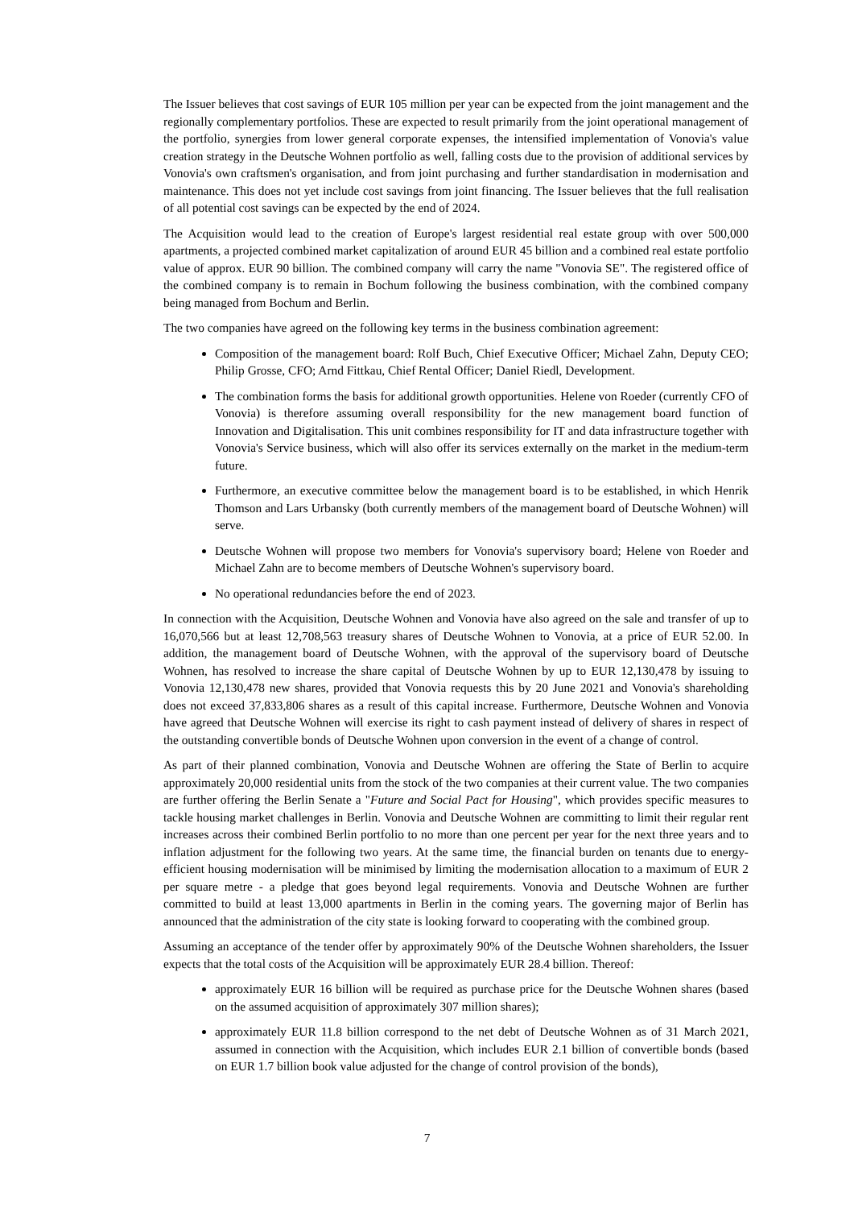The Issuer believes that cost savings of EUR 105 million per year can be expected from the joint management and the regionally complementary portfolios. These are expected to result primarily from the joint operational management of the portfolio, synergies from lower general corporate expenses, the intensified implementation of Vonovia's value creation strategy in the Deutsche Wohnen portfolio as well, falling costs due to the provision of additional services by Vonovia's own craftsmen's organisation, and from joint purchasing and further standardisation in modernisation and maintenance. This does not yet include cost savings from joint financing. The Issuer believes that the full realisation of all potential cost savings can be expected by the end of 2024.
The Acquisition would lead to the creation of Europe's largest residential real estate group with over 500,000 apartments, a projected combined market capitalization of around EUR 45 billion and a combined real estate portfolio value of approx. EUR 90 billion. The combined company will carry the name "Vonovia SE". The registered office of the combined company is to remain in Bochum following the business combination, with the combined company being managed from Bochum and Berlin.
The two companies have agreed on the following key terms in the business combination agreement:
Composition of the management board: Rolf Buch, Chief Executive Officer; Michael Zahn, Deputy CEO; Philip Grosse, CFO; Arnd Fittkau, Chief Rental Officer; Daniel Riedl, Development.
The combination forms the basis for additional growth opportunities. Helene von Roeder (currently CFO of Vonovia) is therefore assuming overall responsibility for the new management board function of Innovation and Digitalisation. This unit combines responsibility for IT and data infrastructure together with Vonovia's Service business, which will also offer its services externally on the market in the medium-term future.
Furthermore, an executive committee below the management board is to be established, in which Henrik Thomson and Lars Urbansky (both currently members of the management board of Deutsche Wohnen) will serve.
Deutsche Wohnen will propose two members for Vonovia's supervisory board; Helene von Roeder and Michael Zahn are to become members of Deutsche Wohnen's supervisory board.
No operational redundancies before the end of 2023.
In connection with the Acquisition, Deutsche Wohnen and Vonovia have also agreed on the sale and transfer of up to 16,070,566 but at least 12,708,563 treasury shares of Deutsche Wohnen to Vonovia, at a price of EUR 52.00. In addition, the management board of Deutsche Wohnen, with the approval of the supervisory board of Deutsche Wohnen, has resolved to increase the share capital of Deutsche Wohnen by up to EUR 12,130,478 by issuing to Vonovia 12,130,478 new shares, provided that Vonovia requests this by 20 June 2021 and Vonovia's shareholding does not exceed 37,833,806 shares as a result of this capital increase. Furthermore, Deutsche Wohnen and Vonovia have agreed that Deutsche Wohnen will exercise its right to cash payment instead of delivery of shares in respect of the outstanding convertible bonds of Deutsche Wohnen upon conversion in the event of a change of control.
As part of their planned combination, Vonovia and Deutsche Wohnen are offering the State of Berlin to acquire approximately 20,000 residential units from the stock of the two companies at their current value. The two companies are further offering the Berlin Senate a "Future and Social Pact for Housing", which provides specific measures to tackle housing market challenges in Berlin. Vonovia and Deutsche Wohnen are committing to limit their regular rent increases across their combined Berlin portfolio to no more than one percent per year for the next three years and to inflation adjustment for the following two years. At the same time, the financial burden on tenants due to energy-efficient housing modernisation will be minimised by limiting the modernisation allocation to a maximum of EUR 2 per square metre - a pledge that goes beyond legal requirements. Vonovia and Deutsche Wohnen are further committed to build at least 13,000 apartments in Berlin in the coming years. The governing major of Berlin has announced that the administration of the city state is looking forward to cooperating with the combined group.
Assuming an acceptance of the tender offer by approximately 90% of the Deutsche Wohnen shareholders, the Issuer expects that the total costs of the Acquisition will be approximately EUR 28.4 billion. Thereof:
approximately EUR 16 billion will be required as purchase price for the Deutsche Wohnen shares (based on the assumed acquisition of approximately 307 million shares);
approximately EUR 11.8 billion correspond to the net debt of Deutsche Wohnen as of 31 March 2021, assumed in connection with the Acquisition, which includes EUR 2.1 billion of convertible bonds (based on EUR 1.7 billion book value adjusted for the change of control provision of the bonds),
7